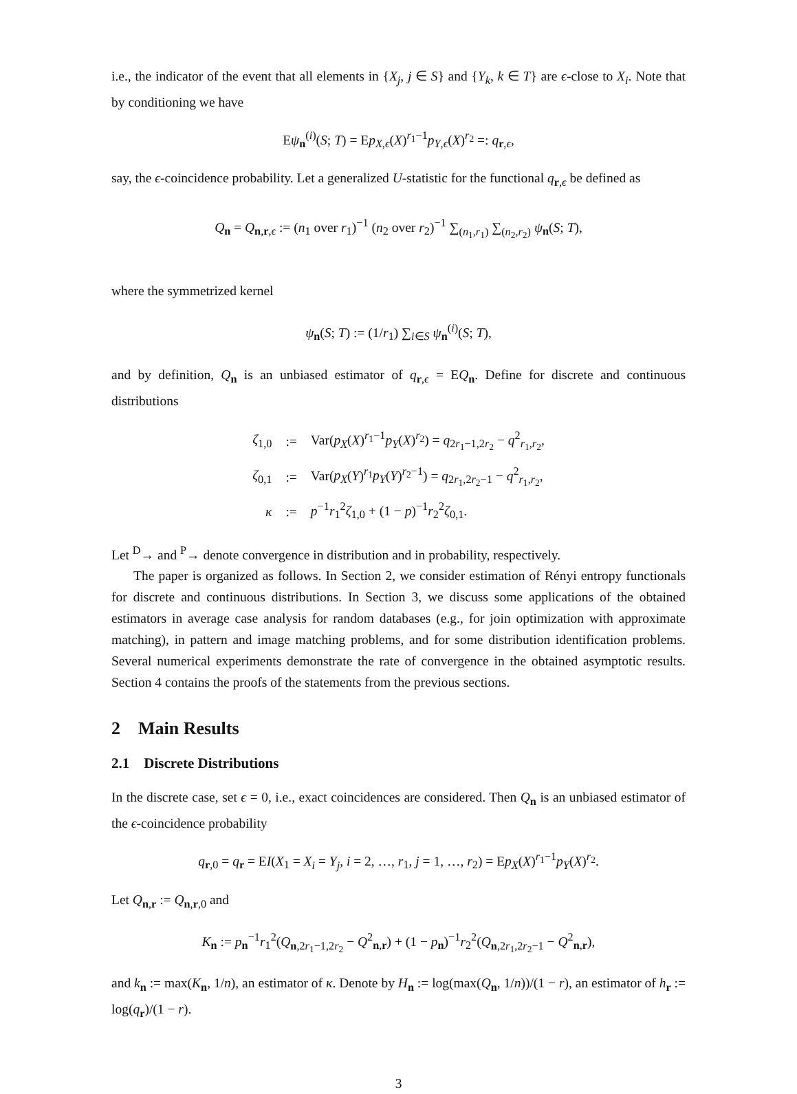i.e., the indicator of the event that all elements in {X<sub>j</sub>, j ∈ S} and {Y<sub>k</sub>, k ∈ T} are ϵ-close to X<sub>i</sub>. Note that by conditioning we have
Eψ<sub>n</sub><sup>(i)</sup>(S; T) = Ep<sub>X,ϵ</sub>(X)<sup>r<sub>1</sub>−1</sup>p<sub>Y,ϵ</sub>(X)<sup>r<sub>2</sub></sup> =: q<sub>r,ϵ</sub>,
say, the ϵ-coincidence probability. Let a generalized U-statistic for the functional q<sub>r,ϵ</sub> be defined as
Q<sub>n</sub> = Q<sub>n,r,ϵ</sub> := (n<sub>1</sub> over r<sub>1</sub>)<sup>−1</sup> (n<sub>2</sub> over r<sub>2</sub>)<sup>−1</sup> ∑<sub>(n<sub>1</sub>,r<sub>1</sub>)</sub> ∑<sub>(n<sub>2</sub>,r<sub>2</sub>)</sub> ψ<sub>n</sub>(S; T),
where the symmetrized kernel
ψ<sub>n</sub>(S; T) := (1/r<sub>1</sub>) ∑<sub>i∈S</sub> ψ<sub>n</sub><sup>(i)</sup>(S; T),
and by definition, Q<sub>n</sub> is an unbiased estimator of q<sub>r,ϵ</sub> = EQ<sub>n</sub>. Define for discrete and continuous distributions
| ζ<sub>1,0</sub> | := | Var( p<sub>X</sub> ( X )<sup>r<sub>1</sub>−1</sup> p<sub>Y</sub> ( X )<sup>r<sub>2</sub></sup>) = q<sub>2r<sub>1</sub>−1,2r<sub>2</sub></sub> − q<sup>2</sup><sub>r<sub>1</sub>,r<sub>2</sub></sub>, |
| ζ<sub>0,1</sub> | := | Var( p<sub>X</sub> ( Y )<sup>r<sub>1</sub></sup> p<sub>Y</sub> ( Y )<sup>r<sub>2</sub>−1</sup>) = q<sub>2r<sub>1</sub>,2r<sub>2</sub>−1</sub> − q<sup>2</sup><sub>r<sub>1</sub>,r<sub>2</sub></sub>, |
| κ | := | p<sup>−1</sup> r<sub>1</sub><sup>2</sup> ζ<sub>1,0</sub> + (1 − p )<sup>−1</sup> r<sub>2</sub><sup>2</sup> ζ<sub>0,1</sub>. |
Let <sup>D</sup>→ and <sup>P</sup>→ denote convergence in distribution and in probability, respectively.
The paper is organized as follows. In Section 2, we consider estimation of Rényi entropy functionals for discrete and continuous distributions. In Section 3, we discuss some applications of the obtained estimators in average case analysis for random databases (e.g., for join optimization with approximate matching), in pattern and image matching problems, and for some distribution identification problems. Several numerical experiments demonstrate the rate of convergence in the obtained asymptotic results. Section 4 contains the proofs of the statements from the previous sections.
2 Main Results
2.1 Discrete Distributions
In the discrete case, set ϵ = 0, i.e., exact coincidences are considered. Then Q<sub>n</sub> is an unbiased estimator of the ϵ-coincidence probability
q<sub>r,0</sub> = q<sub>r</sub> = EI(X<sub>1</sub> = X<sub>i</sub> = Y<sub>j</sub>, i = 2, …, r<sub>1</sub>, j = 1, …, r<sub>2</sub>) = Ep<sub>X</sub>(X)<sup>r<sub>1</sub>−1</sup>p<sub>Y</sub>(X)<sup>r<sub>2</sub></sup>.
Let Q<sub>n,r</sub> := Q<sub>n,r,0</sub> and
K<sub>n</sub> := p<sub>n</sub><sup>−1</sup>r<sub>1</sub><sup>2</sup>(Q<sub>n,2r<sub>1</sub>−1,2r<sub>2</sub></sub> − Q<sup>2</sup><sub>n,r</sub>) + (1 − p<sub>n</sub>)<sup>−1</sup>r<sub>2</sub><sup>2</sup>(Q<sub>n,2r<sub>1</sub>,2r<sub>2</sub>−1</sub> − Q<sup>2</sup><sub>n,r</sub>),
and k<sub>n</sub> := max(K<sub>n</sub>, 1/n), an estimator of κ. Denote by H<sub>n</sub> := log(max(Q<sub>n</sub>, 1/n))/(1 − r), an estimator of h<sub>r</sub> := log(q<sub>r</sub>)/(1 − r).
3